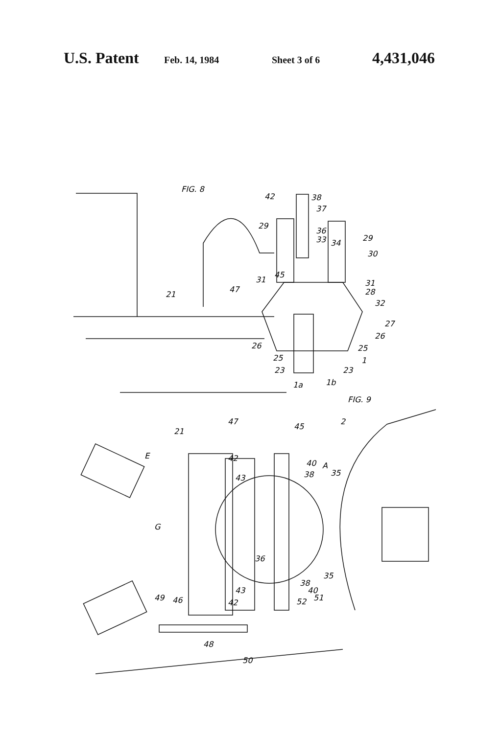U.S. Patent Feb. 14, 1984 Sheet 3 of 6 4,431,046
FIG. 8
42
38
37
29
36
33
34
29
30
45
31
31
47
28
21
32
27
26
26
25
25
1
23
23
1a
1b
FIG. 9
47
45
2
21
E
42
40
A
35
38
43
G
36
35
38
43
40
51
52
49
46
42
48
50